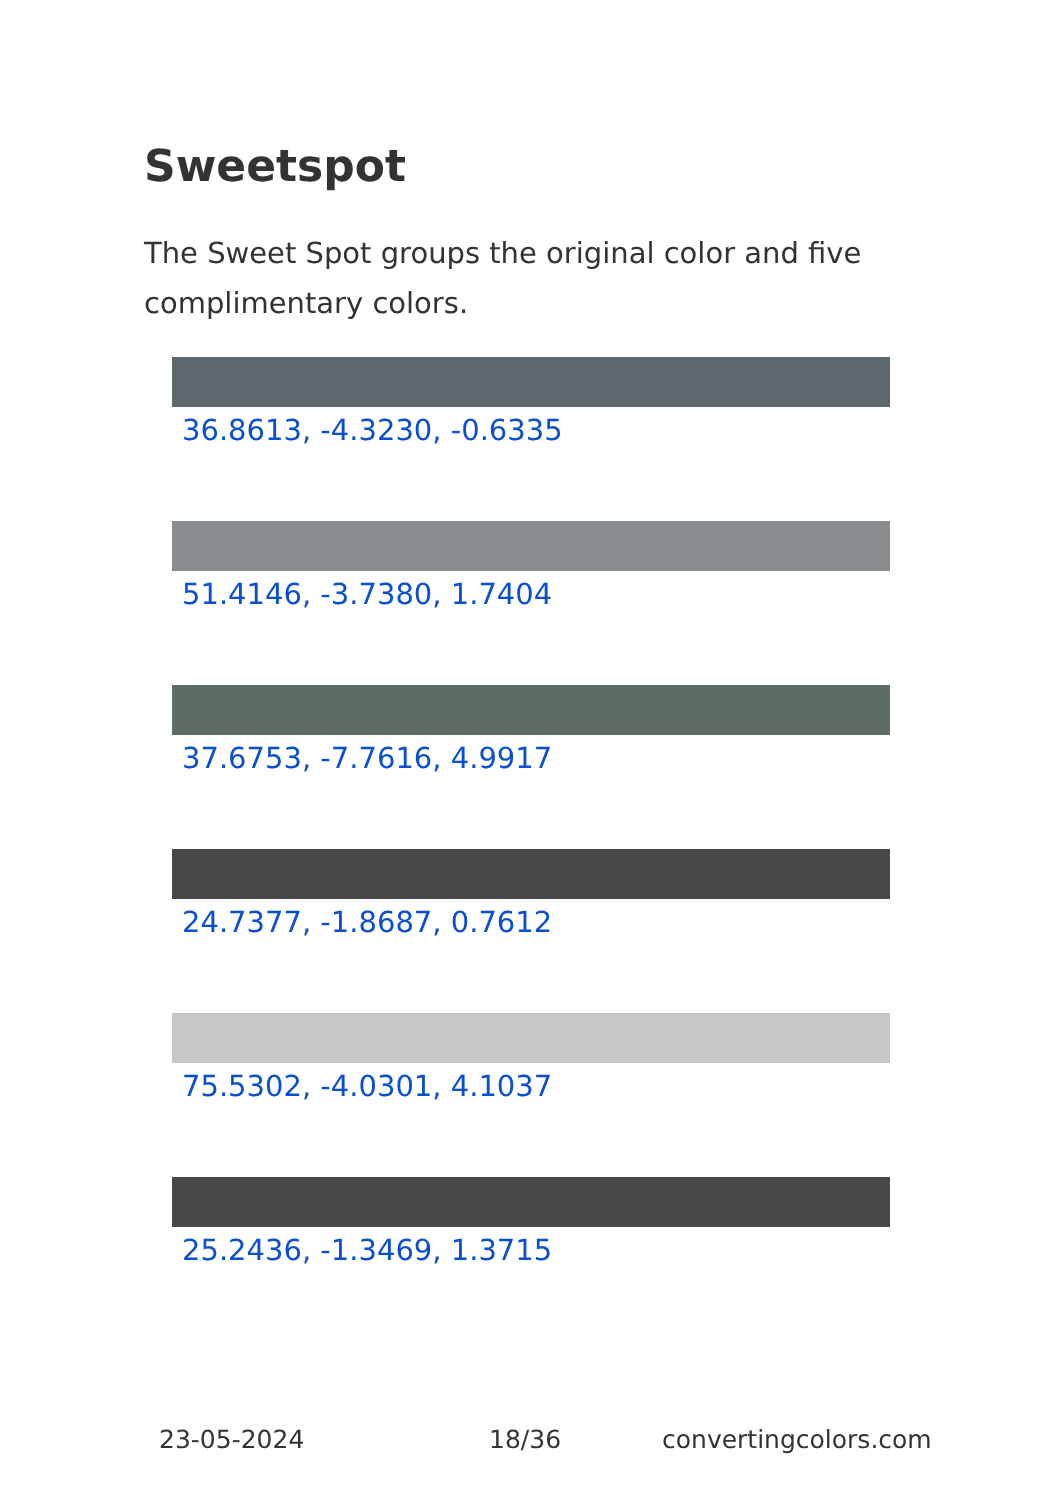Sweetspot
The Sweet Spot groups the original color and five complimentary colors.
36.8613, -4.3230, -0.6335
51.4146, -3.7380, 1.7404
37.6753, -7.7616, 4.9917
24.7377, -1.8687, 0.7612
75.5302, -4.0301, 4.1037
25.2436, -1.3469, 1.3715
23-05-2024 18/36 convertingcolors.com